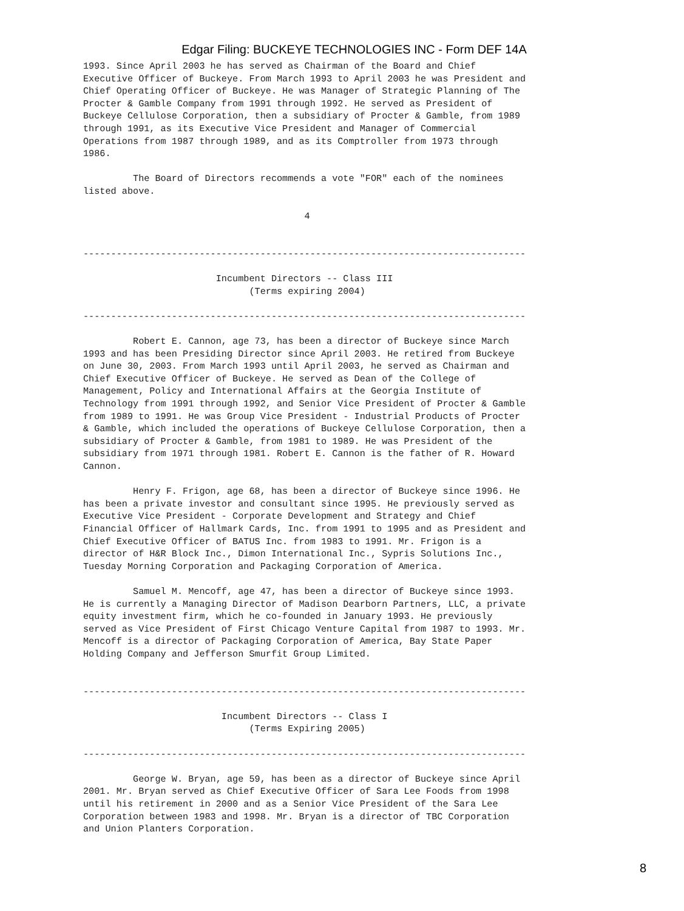Edgar Filing: BUCKEYE TECHNOLOGIES INC - Form DEF 14A
1993. Since April 2003 he has served as Chairman of the Board and Chief
Executive Officer of Buckeye. From March 1993 to April 2003 he was President and
Chief Operating Officer of Buckeye. He was Manager of Strategic Planning of The
Procter & Gamble Company from 1991 through 1992. He served as President of
Buckeye Cellulose Corporation, then a subsidiary of Procter & Gamble, from 1989
through 1991, as its Executive Vice President and Manager of Commercial
Operations from 1987 through 1989, and as its Comptroller from 1973 through
1986.

         The Board of Directors recommends a vote "FOR" each of the nominees
listed above.

                                        4


--------------------------------------------------------------------------------

                        Incumbent Directors -- Class III
                              (Terms expiring 2004)

--------------------------------------------------------------------------------

         Robert E. Cannon, age 73, has been a director of Buckeye since March
1993 and has been Presiding Director since April 2003. He retired from Buckeye
on June 30, 2003. From March 1993 until April 2003, he served as Chairman and
Chief Executive Officer of Buckeye. He served as Dean of the College of
Management, Policy and International Affairs at the Georgia Institute of
Technology from 1991 through 1992, and Senior Vice President of Procter & Gamble
from 1989 to 1991. He was Group Vice President - Industrial Products of Procter
& Gamble, which included the operations of Buckeye Cellulose Corporation, then a
subsidiary of Procter & Gamble, from 1981 to 1989. He was President of the
subsidiary from 1971 through 1981. Robert E. Cannon is the father of R. Howard
Cannon.

         Henry F. Frigon, age 68, has been a director of Buckeye since 1996. He
has been a private investor and consultant since 1995. He previously served as
Executive Vice President - Corporate Development and Strategy and Chief
Financial Officer of Hallmark Cards, Inc. from 1991 to 1995 and as President and
Chief Executive Officer of BATUS Inc. from 1983 to 1991. Mr. Frigon is a
director of H&R Block Inc., Dimon International Inc., Sypris Solutions Inc.,
Tuesday Morning Corporation and Packaging Corporation of America.

         Samuel M. Mencoff, age 47, has been a director of Buckeye since 1993.
He is currently a Managing Director of Madison Dearborn Partners, LLC, a private
equity investment firm, which he co-founded in January 1993. He previously
served as Vice President of First Chicago Venture Capital from 1987 to 1993. Mr.
Mencoff is a director of Packaging Corporation of America, Bay State Paper
Holding Company and Jefferson Smurfit Group Limited.


--------------------------------------------------------------------------------

                         Incumbent Directors -- Class I
                              (Terms Expiring 2005)

--------------------------------------------------------------------------------

         George W. Bryan, age 59, has been as a director of Buckeye since April
2001. Mr. Bryan served as Chief Executive Officer of Sara Lee Foods from 1998
until his retirement in 2000 and as a Senior Vice President of the Sara Lee
Corporation between 1983 and 1998. Mr. Bryan is a director of TBC Corporation
and Union Planters Corporation.
8